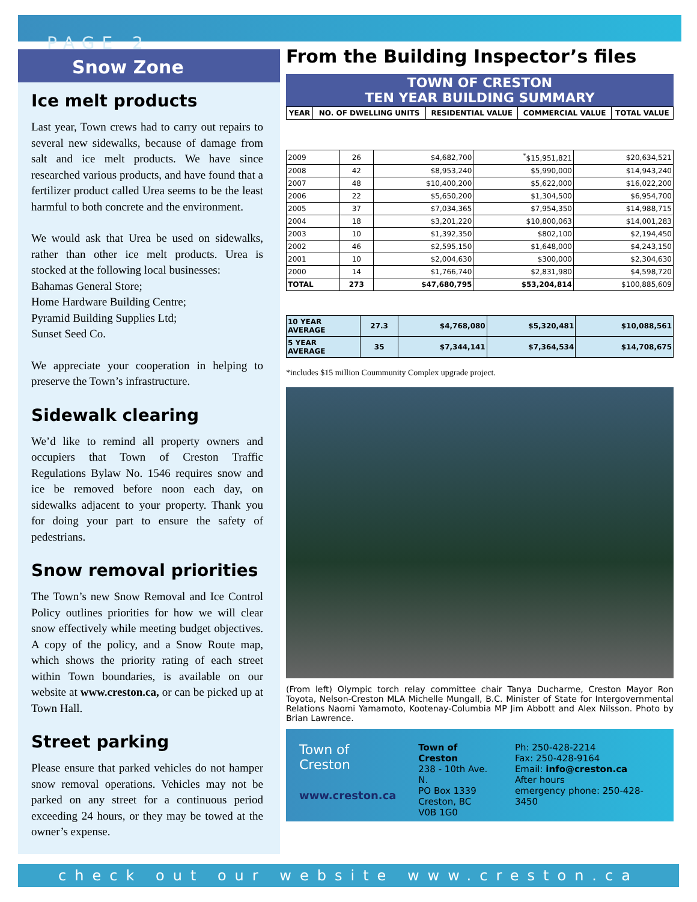PAGE 2
Snow Zone
Ice melt products
Last year, Town crews had to carry out repairs to several new sidewalks, because of damage from salt and ice melt products. We have since researched various products, and have found that a fertilizer product called Urea seems to be the least harmful to both concrete and the environment.
We would ask that Urea be used on sidewalks, rather than other ice melt products. Urea is stocked at the following local businesses:
Bahamas General Store;
Home Hardware Building Centre;
Pyramid Building Supplies Ltd;
Sunset Seed Co.
We appreciate your cooperation in helping to preserve the Town’s infrastructure.
Sidewalk clearing
We’d like to remind all property owners and occupiers that Town of Creston Traffic Regulations Bylaw No. 1546 requires snow and ice be removed before noon each day, on sidewalks adjacent to your property. Thank you for doing your part to ensure the safety of pedestrians.
Snow removal priorities
The Town’s new Snow Removal and Ice Control Policy outlines priorities for how we will clear snow effectively while meeting budget objectives. A copy of the policy, and a Snow Route map, which shows the priority rating of each street within Town boundaries, is available on our website at www.creston.ca, or can be picked up at Town Hall.
Street parking
Please ensure that parked vehicles do not hamper snow removal operations. Vehicles may not be parked on any street for a continuous period exceeding 24 hours, or they may be towed at the owner’s expense.
From the Building Inspector’s files
TOWN OF CRESTON
TEN YEAR BUILDING SUMMARY
| YEAR | NO. OF DWELLING UNITS | RESIDENTIAL VALUE | COMMERCIAL VALUE | TOTAL VALUE |
| --- | --- | --- | --- | --- |
| 2009 | 26 | $4,682,700 | <sup>*</sup>$15,951,821 | $20,634,521 |
| 2008 | 42 | $8,953,240 | $5,990,000 | $14,943,240 |
| 2007 | 48 | $10,400,200 | $5,622,000 | $16,022,200 |
| 2006 | 22 | $5,650,200 | $1,304,500 | $6,954,700 |
| 2005 | 37 | $7,034,365 | $7,954,350 | $14,988,715 |
| 2004 | 18 | $3,201,220 | $10,800,063 | $14,001,283 |
| 2003 | 10 | $1,392,350 | $802,100 | $2,194,450 |
| 2002 | 46 | $2,595,150 | $1,648,000 | $4,243,150 |
| 2001 | 10 | $2,004,630 | $300,000 | $2,304,630 |
| 2000 | 14 | $1,766,740 | $2,831,980 | $4,598,720 |
| TOTAL | 273 | $47,680,795 | $53,204,814 | $100,885,609 |
| 10 YEAR AVERAGE | 27.3 | $4,768,080 | $5,320,481 | $10,088,561 |
| 5 YEAR AVERAGE | 35 | $7,344,141 | $7,364,534 | $14,708,675 |
*includes $15 million Coummunity Complex upgrade project.
(From left) Olympic torch relay committee chair Tanya Ducharme, Creston Mayor Ron Toyota, Nelson-Creston MLA Michelle Mungall, B.C. Minister of State for Intergovernmental Relations Naomi Yamamoto, Kootenay-Columbia MP Jim Abbott and Alex Nilsson. Photo by Brian Lawrence.
Town of Creston
www.creston.ca
Town of Creston
238 - 10th Ave. N.
PO Box 1339
Creston, BC
V0B 1G0
Ph: 250-428-2214
Fax: 250-428-9164
Email: info@creston.ca
After hours
emergency phone: 250-428-3450
check out our website www.creston.ca